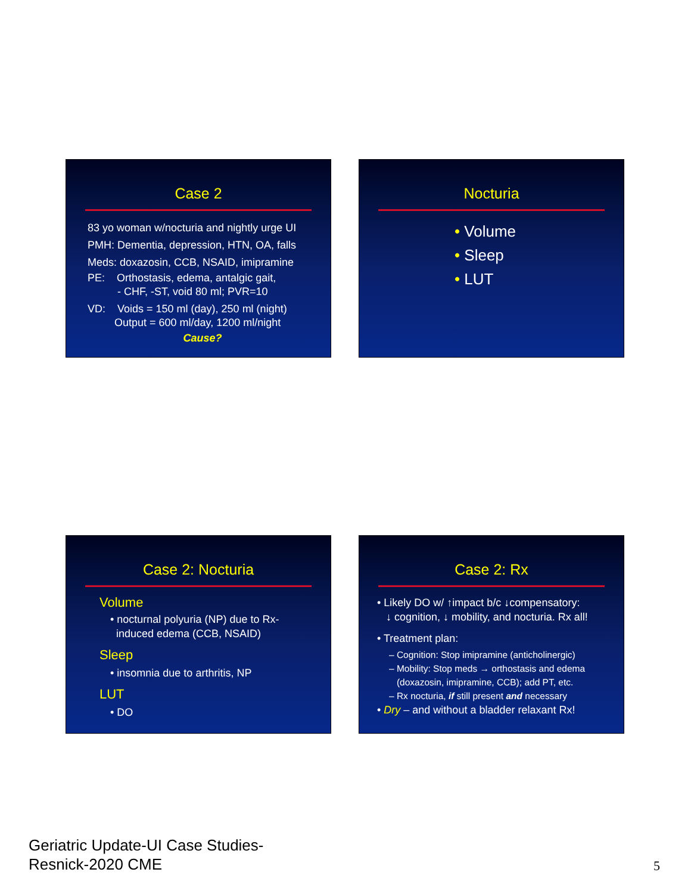Case 2
83 yo woman w/nocturia and nightly urge UI
PMH: Dementia, depression, HTN, OA, falls
Meds: doxazosin, CCB, NSAID, imipramine
PE: Orthostasis, edema, antalgic gait,
- CHF, -ST, void 80 ml; PVR=10
VD: Voids = 150 ml (day), 250 ml (night)
Output = 600 ml/day, 1200 ml/night
Cause?
Nocturia
• Volume
• Sleep
• LUT
Case 2: Nocturia
Volume
• nocturnal polyuria (NP) due to Rx-
induced edema (CCB, NSAID)
Sleep
• insomnia due to arthritis, NP
LUT
• DO
Case 2: Rx
• Likely DO w/ ↑impact b/c ↓compensatory:
↓ cognition, ↓ mobility, and nocturia. Rx all!
• Treatment plan:
– Cognition: Stop imipramine (anticholinergic)
– Mobility: Stop meds → orthostasis and edema
(doxazosin, imipramine, CCB); add PT, etc.
– Rx nocturia, if still present and necessary
• Dry – and without a bladder relaxant Rx!
Geriatric Update-UI Case Studies-
Resnick-2020 CME
5